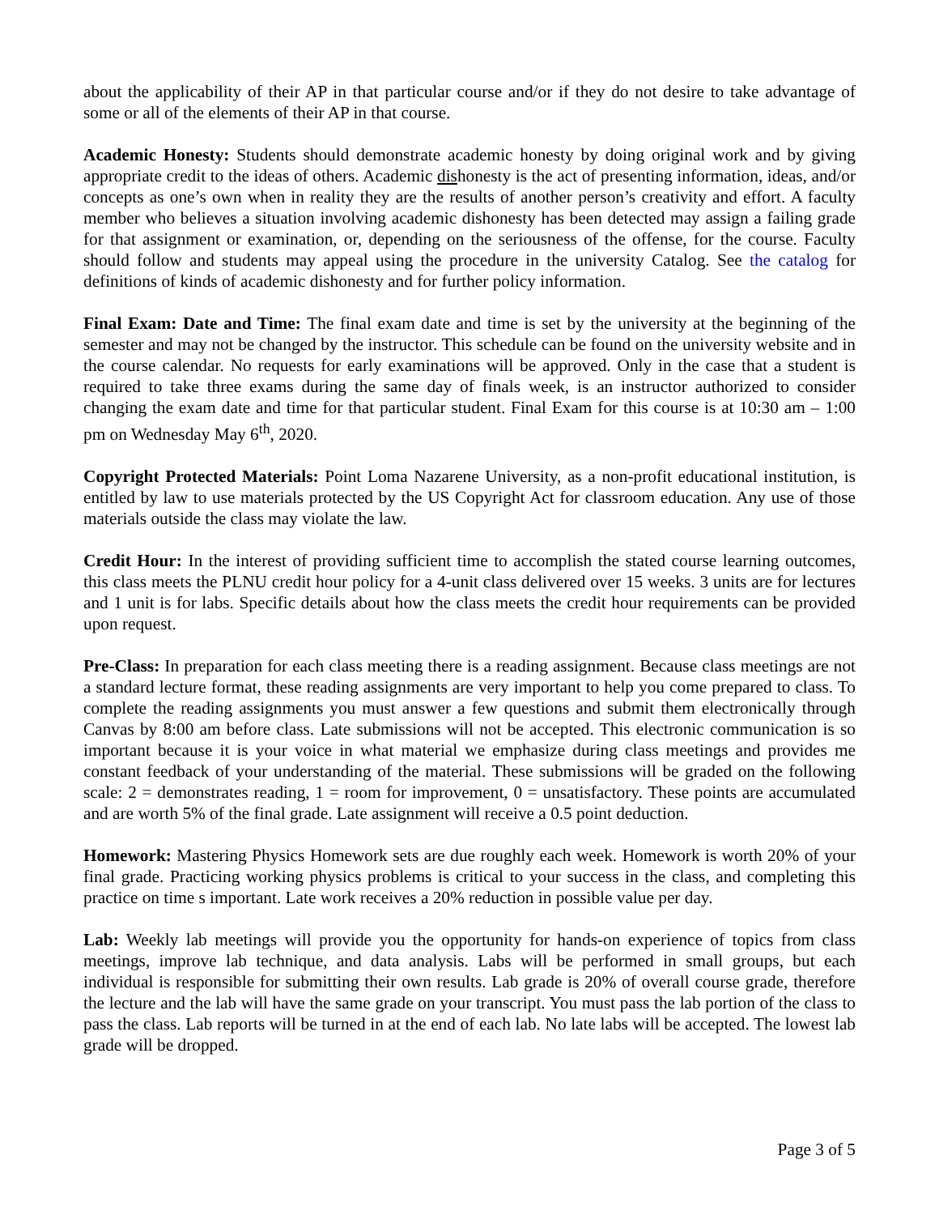about the applicability of their AP in that particular course and/or if they do not desire to take advantage of some or all of the elements of their AP in that course.
Academic Honesty: Students should demonstrate academic honesty by doing original work and by giving appropriate credit to the ideas of others. Academic dishonesty is the act of presenting information, ideas, and/or concepts as one’s own when in reality they are the results of another person’s creativity and effort. A faculty member who believes a situation involving academic dishonesty has been detected may assign a failing grade for that assignment or examination, or, depending on the seriousness of the offense, for the course. Faculty should follow and students may appeal using the procedure in the university Catalog. See the catalog for definitions of kinds of academic dishonesty and for further policy information.
Final Exam: Date and Time: The final exam date and time is set by the university at the beginning of the semester and may not be changed by the instructor. This schedule can be found on the university website and in the course calendar. No requests for early examinations will be approved. Only in the case that a student is required to take three exams during the same day of finals week, is an instructor authorized to consider changing the exam date and time for that particular student. Final Exam for this course is at 10:30 am – 1:00 pm on Wednesday May 6<sup>th</sup>, 2020.
Copyright Protected Materials: Point Loma Nazarene University, as a non-profit educational institution, is entitled by law to use materials protected by the US Copyright Act for classroom education. Any use of those materials outside the class may violate the law.
Credit Hour: In the interest of providing sufficient time to accomplish the stated course learning outcomes, this class meets the PLNU credit hour policy for a 4-unit class delivered over 15 weeks. 3 units are for lectures and 1 unit is for labs. Specific details about how the class meets the credit hour requirements can be provided upon request.
Pre-Class: In preparation for each class meeting there is a reading assignment. Because class meetings are not a standard lecture format, these reading assignments are very important to help you come prepared to class. To complete the reading assignments you must answer a few questions and submit them electronically through Canvas by 8:00 am before class. Late submissions will not be accepted. This electronic communication is so important because it is your voice in what material we emphasize during class meetings and provides me constant feedback of your understanding of the material. These submissions will be graded on the following scale: 2 = demonstrates reading, 1 = room for improvement, 0 = unsatisfactory. These points are accumulated and are worth 5% of the final grade. Late assignment will receive a 0.5 point deduction.
Homework: Mastering Physics Homework sets are due roughly each week. Homework is worth 20% of your final grade. Practicing working physics problems is critical to your success in the class, and completing this practice on time s important. Late work receives a 20% reduction in possible value per day.
Lab: Weekly lab meetings will provide you the opportunity for hands-on experience of topics from class meetings, improve lab technique, and data analysis. Labs will be performed in small groups, but each individual is responsible for submitting their own results. Lab grade is 20% of overall course grade, therefore the lecture and the lab will have the same grade on your transcript. You must pass the lab portion of the class to pass the class. Lab reports will be turned in at the end of each lab. No late labs will be accepted. The lowest lab grade will be dropped.
Page 3 of 5